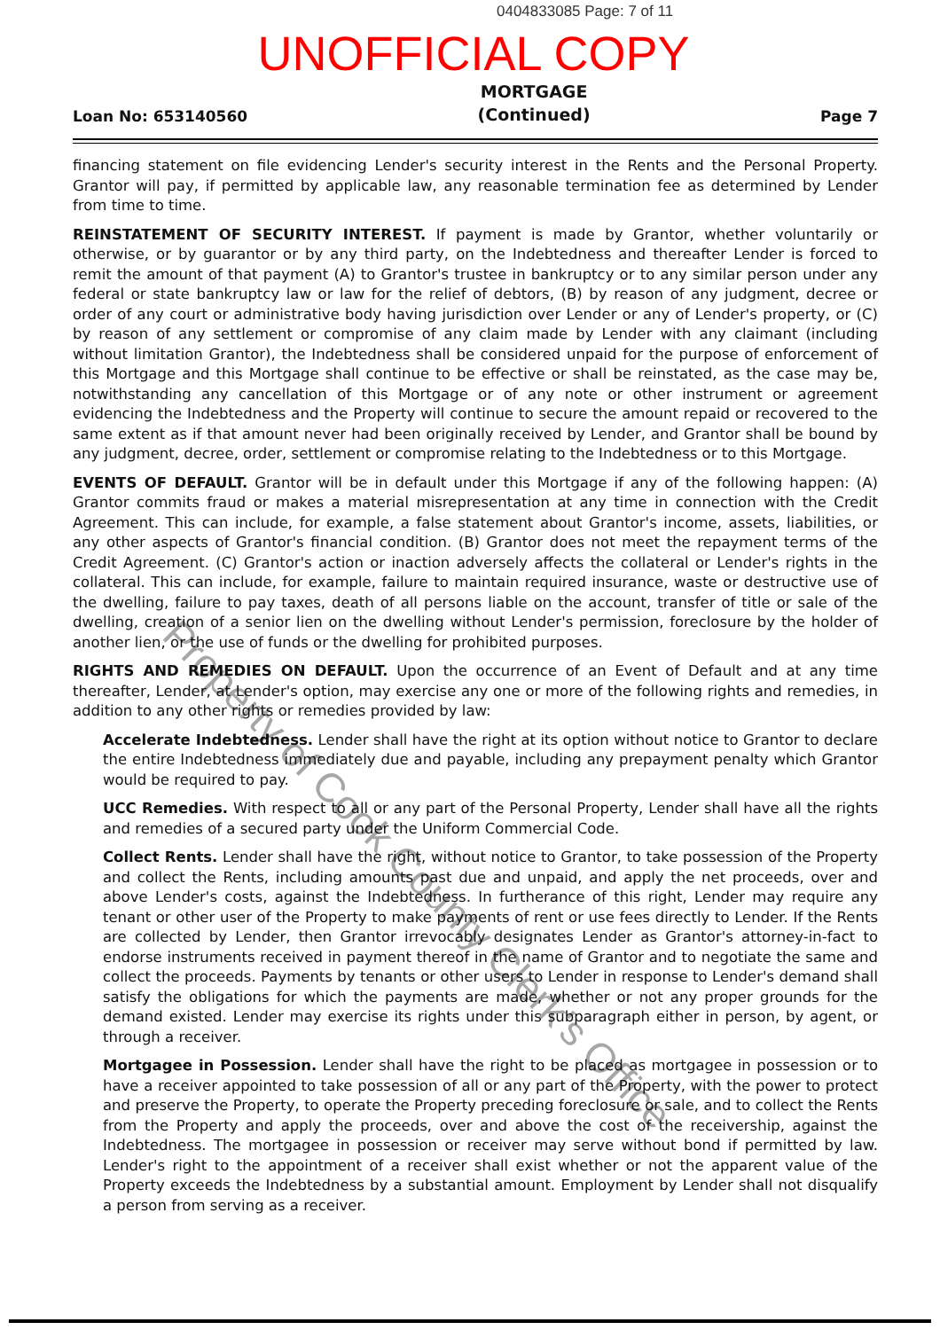0404833085 Page: 7 of 11
UNOFFICIAL COPY
Loan No: 653140560
MORTGAGE
(Continued)
Page 7
financing statement on file evidencing Lender's security interest in the Rents and the Personal Property. Grantor will pay, if permitted by applicable law, any reasonable termination fee as determined by Lender from time to time.
REINSTATEMENT OF SECURITY INTEREST. If payment is made by Grantor, whether voluntarily or otherwise, or by guarantor or by any third party, on the Indebtedness and thereafter Lender is forced to remit the amount of that payment (A) to Grantor's trustee in bankruptcy or to any similar person under any federal or state bankruptcy law or law for the relief of debtors, (B) by reason of any judgment, decree or order of any court or administrative body having jurisdiction over Lender or any of Lender's property, or (C) by reason of any settlement or compromise of any claim made by Lender with any claimant (including without limitation Grantor), the Indebtedness shall be considered unpaid for the purpose of enforcement of this Mortgage and this Mortgage shall continue to be effective or shall be reinstated, as the case may be, notwithstanding any cancellation of this Mortgage or of any note or other instrument or agreement evidencing the Indebtedness and the Property will continue to secure the amount repaid or recovered to the same extent as if that amount never had been originally received by Lender, and Grantor shall be bound by any judgment, decree, order, settlement or compromise relating to the Indebtedness or to this Mortgage.
EVENTS OF DEFAULT. Grantor will be in default under this Mortgage if any of the following happen: (A) Grantor commits fraud or makes a material misrepresentation at any time in connection with the Credit Agreement. This can include, for example, a false statement about Grantor's income, assets, liabilities, or any other aspects of Grantor's financial condition. (B) Grantor does not meet the repayment terms of the Credit Agreement. (C) Grantor's action or inaction adversely affects the collateral or Lender's rights in the collateral. This can include, for example, failure to maintain required insurance, waste or destructive use of the dwelling, failure to pay taxes, death of all persons liable on the account, transfer of title or sale of the dwelling, creation of a senior lien on the dwelling without Lender's permission, foreclosure by the holder of another lien, or the use of funds or the dwelling for prohibited purposes.
RIGHTS AND REMEDIES ON DEFAULT. Upon the occurrence of an Event of Default and at any time thereafter, Lender, at Lender's option, may exercise any one or more of the following rights and remedies, in addition to any other rights or remedies provided by law:
Accelerate Indebtedness. Lender shall have the right at its option without notice to Grantor to declare the entire Indebtedness immediately due and payable, including any prepayment penalty which Grantor would be required to pay.
UCC Remedies. With respect to all or any part of the Personal Property, Lender shall have all the rights and remedies of a secured party under the Uniform Commercial Code.
Collect Rents. Lender shall have the right, without notice to Grantor, to take possession of the Property and collect the Rents, including amounts past due and unpaid, and apply the net proceeds, over and above Lender's costs, against the Indebtedness. In furtherance of this right, Lender may require any tenant or other user of the Property to make payments of rent or use fees directly to Lender. If the Rents are collected by Lender, then Grantor irrevocably designates Lender as Grantor's attorney-in-fact to endorse instruments received in payment thereof in the name of Grantor and to negotiate the same and collect the proceeds. Payments by tenants or other users to Lender in response to Lender's demand shall satisfy the obligations for which the payments are made, whether or not any proper grounds for the demand existed. Lender may exercise its rights under this subparagraph either in person, by agent, or through a receiver.
Mortgagee in Possession. Lender shall have the right to be placed as mortgagee in possession or to have a receiver appointed to take possession of all or any part of the Property, with the power to protect and preserve the Property, to operate the Property preceding foreclosure or sale, and to collect the Rents from the Property and apply the proceeds, over and above the cost of the receivership, against the Indebtedness. The mortgagee in possession or receiver may serve without bond if permitted by law. Lender's right to the appointment of a receiver shall exist whether or not the apparent value of the Property exceeds the Indebtedness by a substantial amount. Employment by Lender shall not disqualify a person from serving as a receiver.
Property of Cook County Clerk's Office